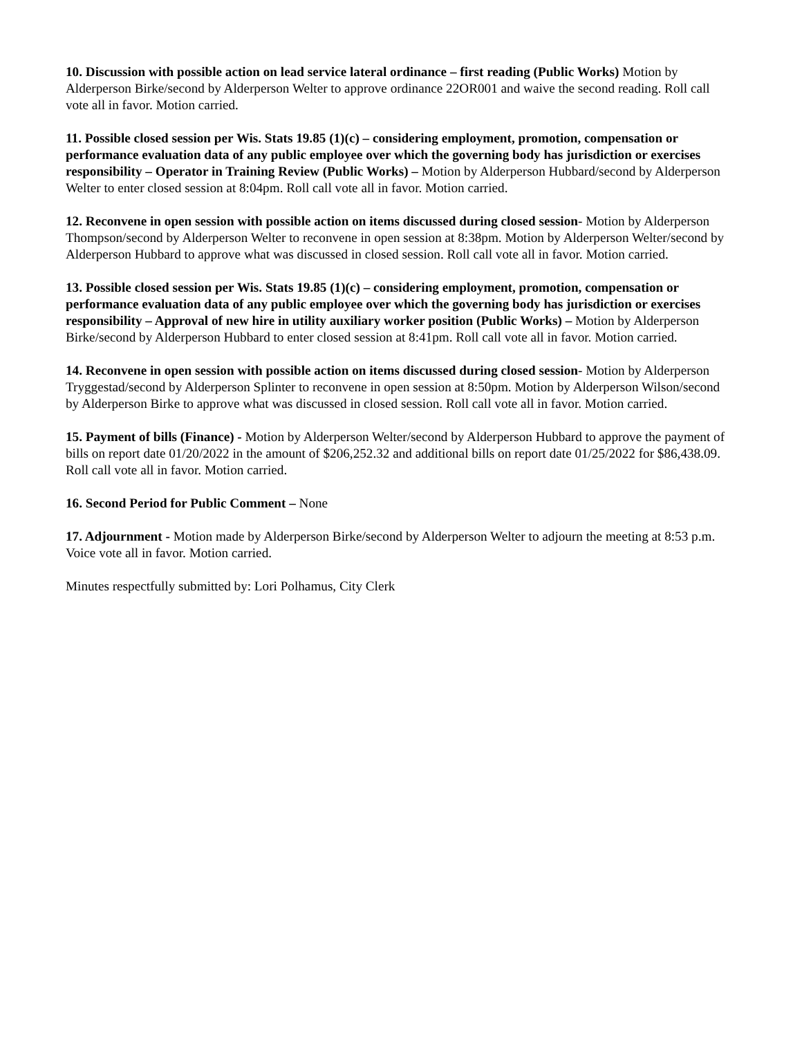10. Discussion with possible action on lead service lateral ordinance – first reading (Public Works) Motion by Alderperson Birke/second by Alderperson Welter to approve ordinance 22OR001 and waive the second reading. Roll call vote all in favor. Motion carried.
11. Possible closed session per Wis. Stats 19.85 (1)(c) – considering employment, promotion, compensation or performance evaluation data of any public employee over which the governing body has jurisdiction or exercises responsibility – Operator in Training Review (Public Works) – Motion by Alderperson Hubbard/second by Alderperson Welter to enter closed session at 8:04pm. Roll call vote all in favor. Motion carried.
12. Reconvene in open session with possible action on items discussed during closed session- Motion by Alderperson Thompson/second by Alderperson Welter to reconvene in open session at 8:38pm. Motion by Alderperson Welter/second by Alderperson Hubbard to approve what was discussed in closed session. Roll call vote all in favor. Motion carried.
13. Possible closed session per Wis. Stats 19.85 (1)(c) – considering employment, promotion, compensation or performance evaluation data of any public employee over which the governing body has jurisdiction or exercises responsibility – Approval of new hire in utility auxiliary worker position (Public Works) – Motion by Alderperson Birke/second by Alderperson Hubbard to enter closed session at 8:41pm. Roll call vote all in favor. Motion carried.
14. Reconvene in open session with possible action on items discussed during closed session- Motion by Alderperson Tryggestad/second by Alderperson Splinter to reconvene in open session at 8:50pm. Motion by Alderperson Wilson/second by Alderperson Birke to approve what was discussed in closed session. Roll call vote all in favor. Motion carried.
15. Payment of bills (Finance) - Motion by Alderperson Welter/second by Alderperson Hubbard to approve the payment of bills on report date 01/20/2022 in the amount of $206,252.32 and additional bills on report date 01/25/2022 for $86,438.09. Roll call vote all in favor. Motion carried.
16. Second Period for Public Comment – None
17. Adjournment - Motion made by Alderperson Birke/second by Alderperson Welter to adjourn the meeting at 8:53 p.m. Voice vote all in favor. Motion carried.
Minutes respectfully submitted by: Lori Polhamus, City Clerk